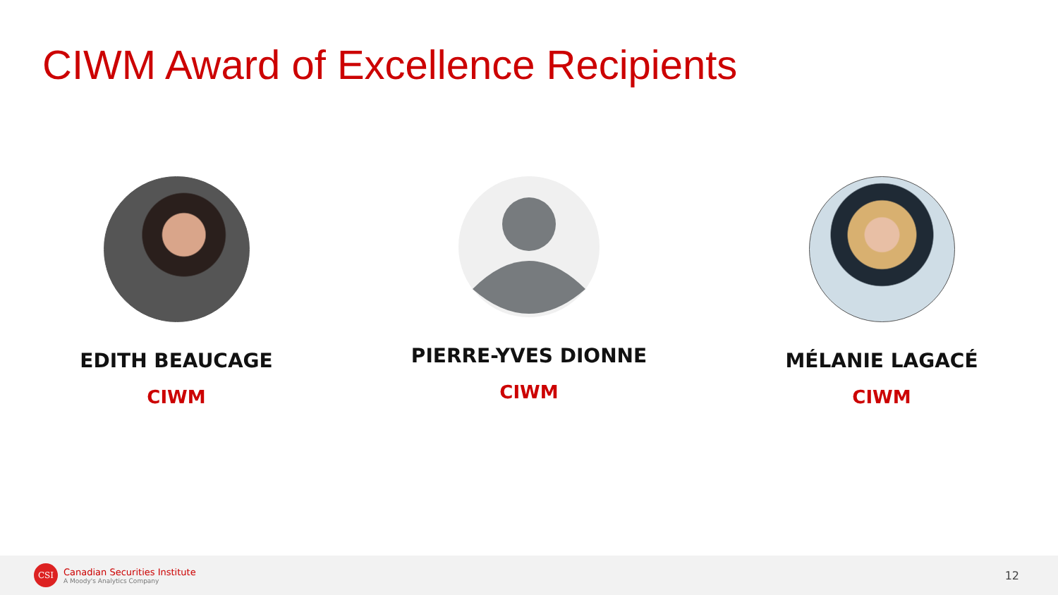CIWM Award of Excellence Recipients
EDITH BEAUCAGE
CIWM
PIERRE-YVES DIONNE
CIWM
MÉLANIE LAGACÉ
CIWM
CSI
Canadian Securities Institute
A Moody's Analytics Company
12